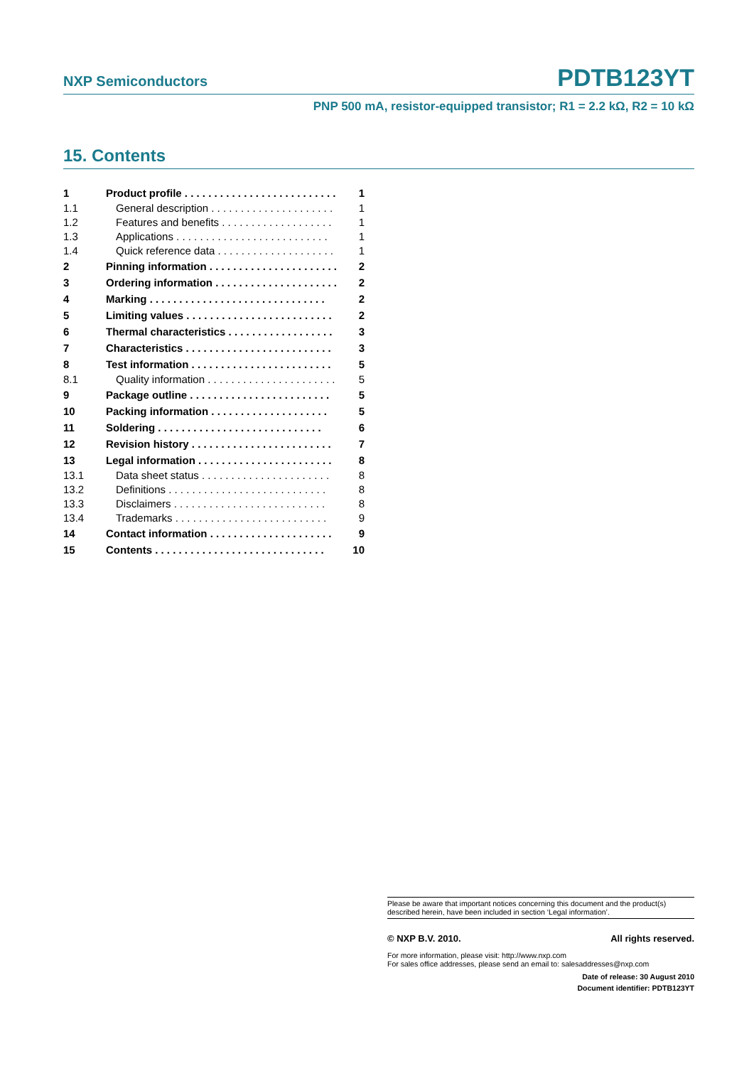NXP Semiconductors PDTB123YT
PNP 500 mA, resistor-equipped transistor; R1 = 2.2 kΩ, R2 = 10 kΩ
15. Contents
1 Product profile . . . . . . . . . . . . . . . . . . . . . . . . . . 1
1.1 General description . . . . . . . . . . . . . . . . . . . . . 1
1.2 Features and benefits . . . . . . . . . . . . . . . . . . . 1
1.3 Applications . . . . . . . . . . . . . . . . . . . . . . . . . . 1
1.4 Quick reference data . . . . . . . . . . . . . . . . . . . . 1
2 Pinning information . . . . . . . . . . . . . . . . . . . . . . 2
3 Ordering information . . . . . . . . . . . . . . . . . . . . . 2
4 Marking . . . . . . . . . . . . . . . . . . . . . . . . . . . . . . 2
5 Limiting values . . . . . . . . . . . . . . . . . . . . . . . . . 2
6 Thermal characteristics . . . . . . . . . . . . . . . . . . 3
7 Characteristics . . . . . . . . . . . . . . . . . . . . . . . . . 3
8 Test information . . . . . . . . . . . . . . . . . . . . . . . . 5
8.1 Quality information . . . . . . . . . . . . . . . . . . . . . . 5
9 Package outline . . . . . . . . . . . . . . . . . . . . . . . . 5
10 Packing information . . . . . . . . . . . . . . . . . . . . 5
11 Soldering . . . . . . . . . . . . . . . . . . . . . . . . . . . . 6
12 Revision history . . . . . . . . . . . . . . . . . . . . . . . . 7
13 Legal information . . . . . . . . . . . . . . . . . . . . . . . 8
13.1 Data sheet status . . . . . . . . . . . . . . . . . . . . . . 8
13.2 Definitions . . . . . . . . . . . . . . . . . . . . . . . . . . . 8
13.3 Disclaimers . . . . . . . . . . . . . . . . . . . . . . . . . . 8
13.4 Trademarks . . . . . . . . . . . . . . . . . . . . . . . . . . 9
14 Contact information . . . . . . . . . . . . . . . . . . . . . 9
15 Contents . . . . . . . . . . . . . . . . . . . . . . . . . . . . . 10
Please be aware that important notices concerning this document and the product(s) described herein, have been included in section ‘Legal information’.
© NXP B.V. 2010. All rights reserved.
For more information, please visit: http://www.nxp.com
For sales office addresses, please send an email to: salesaddresses@nxp.com
Date of release: 30 August 2010
Document identifier: PDTB123YT